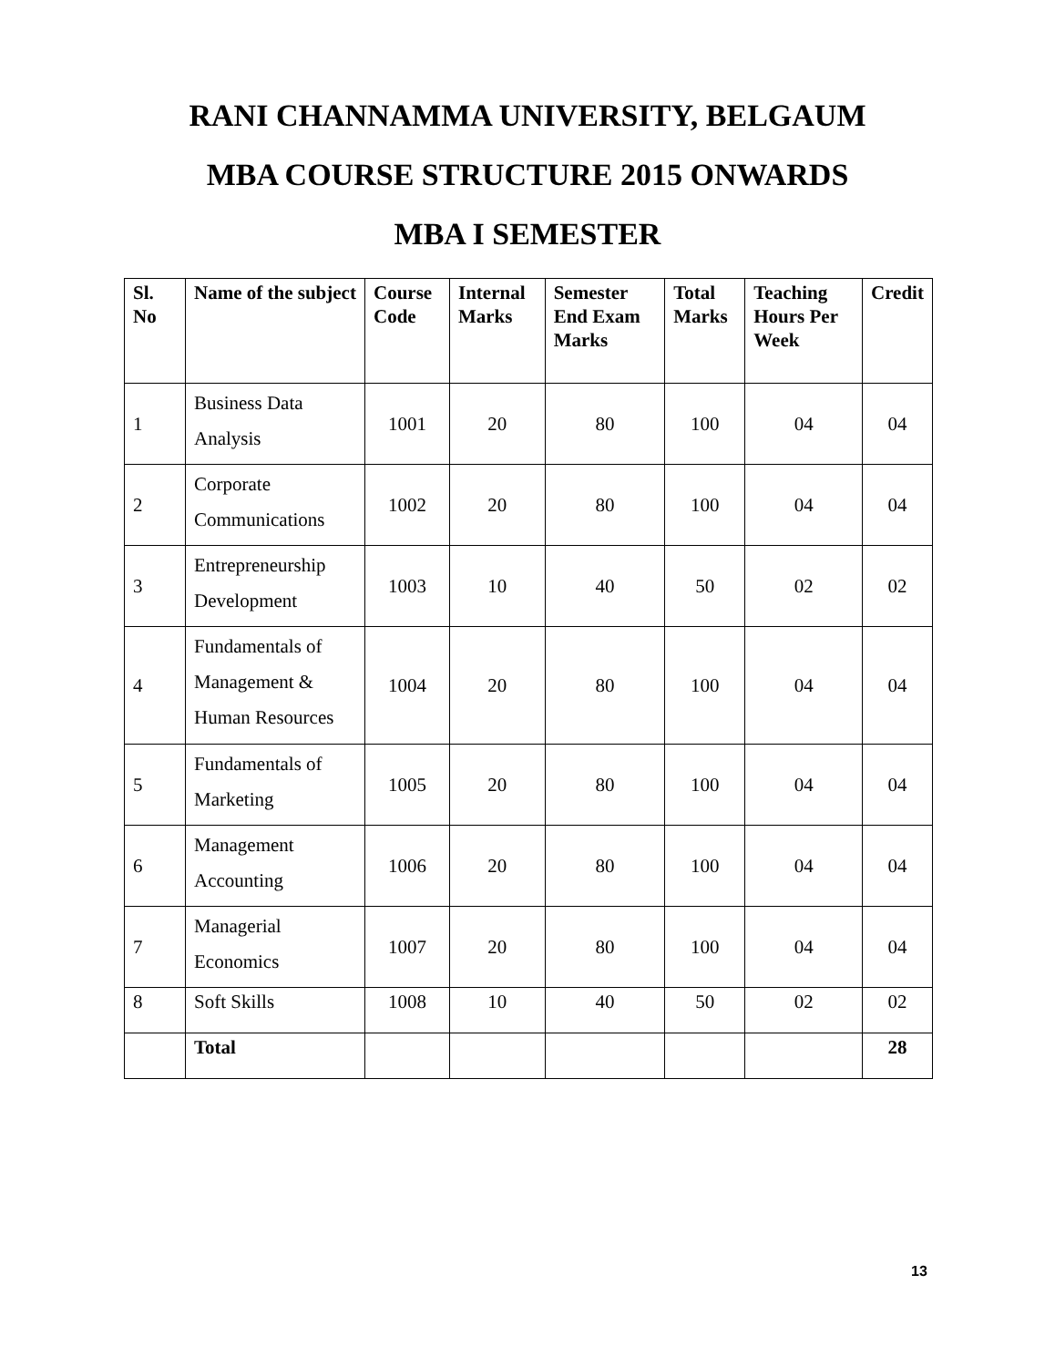RANI CHANNAMMA UNIVERSITY, BELGAUM
MBA COURSE STRUCTURE 2015 ONWARDS
MBA I SEMESTER
| Sl. No | Name of the subject | Course Code | Internal Marks | Semester End Exam Marks | Total Marks | Teaching Hours Per Week | Credit |
| --- | --- | --- | --- | --- | --- | --- | --- |
| 1 | Business Data Analysis | 1001 | 20 | 80 | 100 | 04 | 04 |
| 2 | Corporate Communications | 1002 | 20 | 80 | 100 | 04 | 04 |
| 3 | Entrepreneurship Development | 1003 | 10 | 40 | 50 | 02 | 02 |
| 4 | Fundamentals of Management & Human Resources | 1004 | 20 | 80 | 100 | 04 | 04 |
| 5 | Fundamentals of Marketing | 1005 | 20 | 80 | 100 | 04 | 04 |
| 6 | Management Accounting | 1006 | 20 | 80 | 100 | 04 | 04 |
| 7 | Managerial Economics | 1007 | 20 | 80 | 100 | 04 | 04 |
| 8 | Soft Skills | 1008 | 10 | 40 | 50 | 02 | 02 |
| | Total | | | | | | 28 |
13